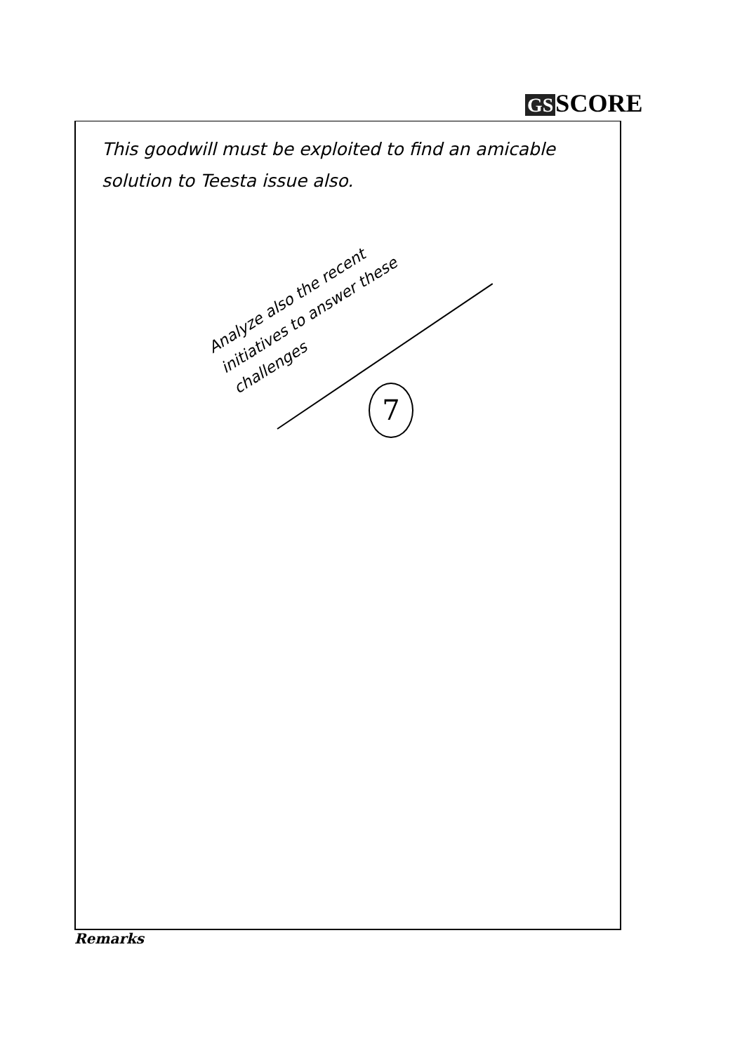GS SCORE
This goodwill must be exploited to find an amicable solution to Teesta issue also.
Analyze also the recent initiatives to answer these challenges
7
Remarks